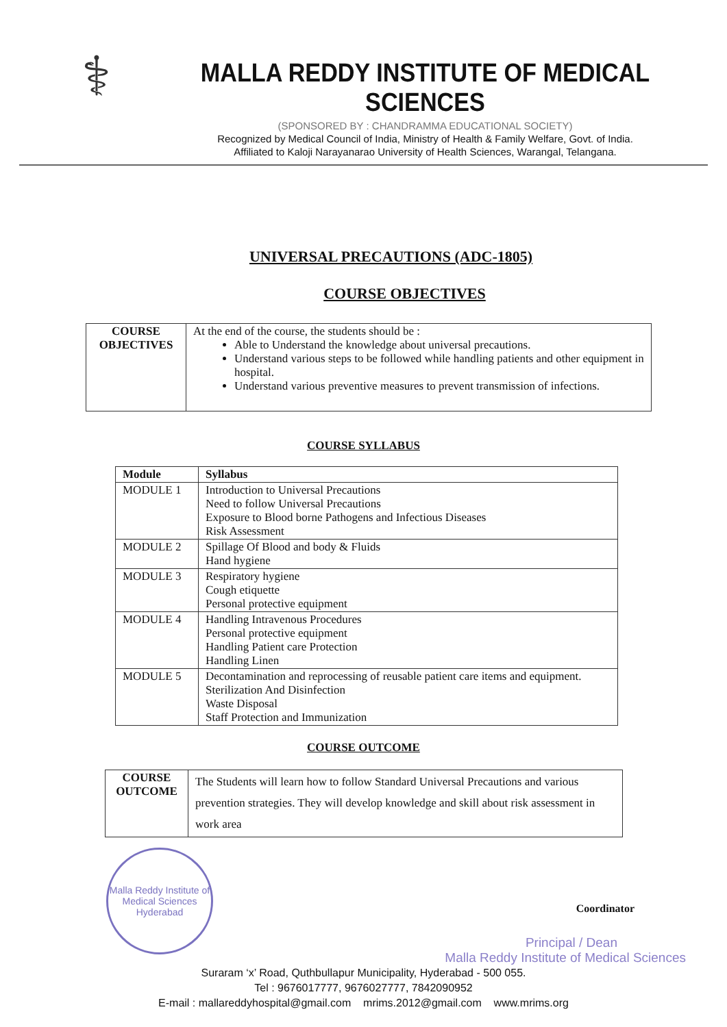⚕
MALLA REDDY INSTITUTE OF MEDICAL SCIENCES
(SPONSORED BY : CHANDRAMMA EDUCATIONAL SOCIETY)
Recognized by Medical Council of India, Ministry of Health & Family Welfare, Govt. of India.
Affiliated to Kaloji Narayanarao University of Health Sciences, Warangal, Telangana.
UNIVERSAL PRECAUTIONS (ADC-1805)
COURSE OBJECTIVES
| COURSE OBJECTIVES | At the end of the course, the students should be : Able to Understand the knowledge about universal precautions. Understand various steps to be followed while handling patients and other equipment in hospital. Understand various preventive measures to prevent transmission of infections. |
COURSE SYLLABUS
| Module | Syllabus |
| --- | --- |
| MODULE 1 | Introduction to Universal Precautions Need to follow Universal Precautions Exposure to Blood borne Pathogens and Infectious Diseases Risk Assessment |
| MODULE 2 | Spillage Of Blood and body & Fluids Hand hygiene |
| MODULE 3 | Respiratory hygiene Cough etiquette Personal protective equipment |
| MODULE 4 | Handling Intravenous Procedures Personal protective equipment Handling Patient care Protection Handling Linen |
| MODULE 5 | Decontamination and reprocessing of reusable patient care items and equipment. Sterilization And Disinfection Waste Disposal Staff Protection and Immunization |
COURSE OUTCOME
| COURSE OUTCOME | The Students will learn how to follow Standard Universal Precautions and various prevention strategies. They will develop knowledge and skill about risk assessment in work area |
Malla Reddy Institute of Medical Sciences
Hyderabad
Coordinator
Principal / Dean
Malla Reddy Institute of Medical Sciences
Suraram ‘x’ Road, Quthbullapur Municipality, Hyderabad - 500 055.
Tel : 9676017777, 9676027777, 7842090952
E-mail : mallareddyhospital@gmail.com mrims.2012@gmail.com www.mrims.org